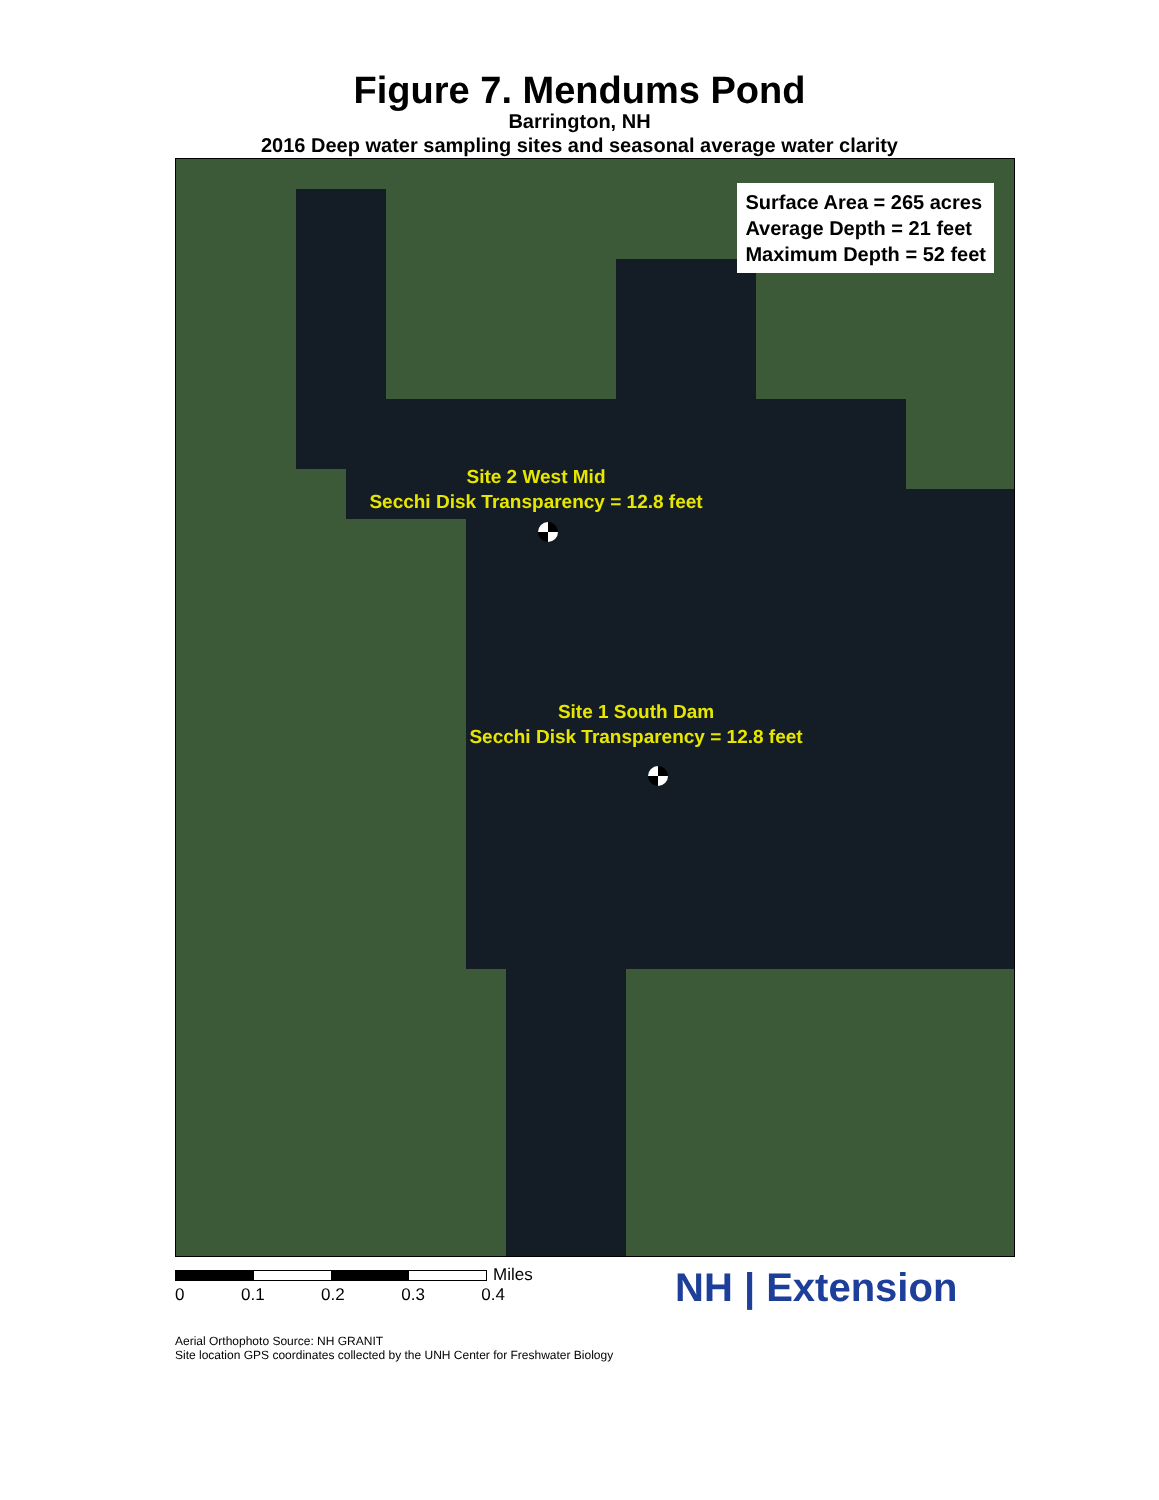Figure 7. Mendums Pond
Barrington, NH
2016 Deep water sampling sites and seasonal average water clarity
Surface Area = 265 acres
Average Depth = 21 feet
Maximum Depth = 52 feet
Site 2 West Mid
Secchi Disk Transparency = 12.8 feet
Site 1 South Dam
Secchi Disk Transparency = 12.8 feet
Miles
0 0.1 0.2 0.3 0.4
NH | Extension
Aerial Orthophoto Source: NH GRANIT
Site location GPS coordinates collected by the UNH Center for Freshwater Biology